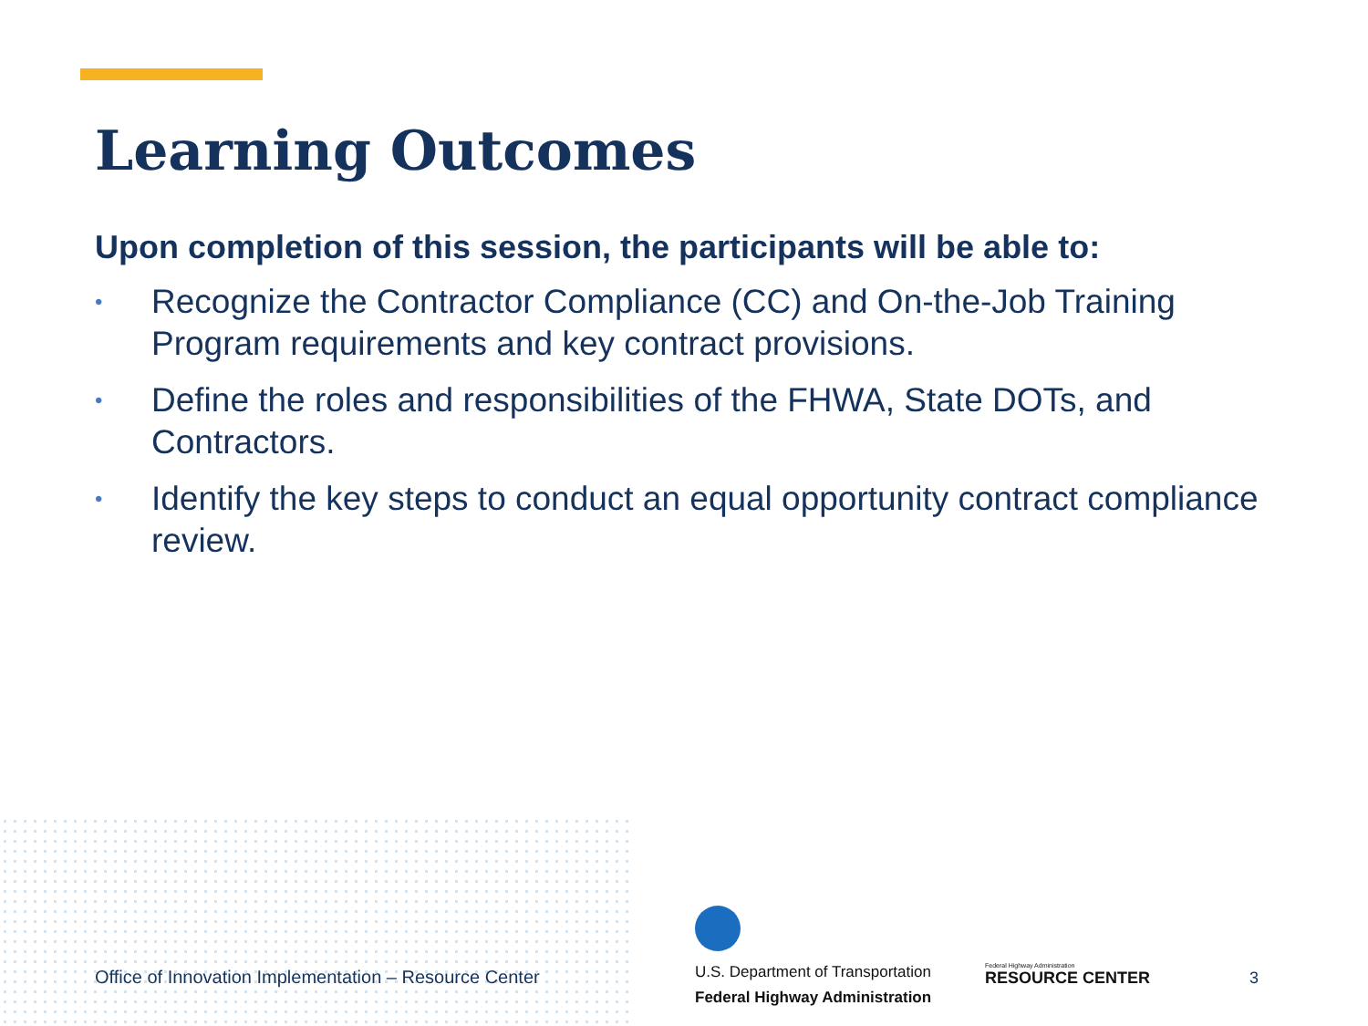Learning Outcomes
Upon completion of this session, the participants will be able to:
• Recognize the Contractor Compliance (CC) and On-the-Job Training Program requirements and key contract provisions.
• Define the roles and responsibilities of the FHWA, State DOTs, and Contractors.
• Identify the key steps to conduct an equal opportunity contract compliance review.
Office of Innovation Implementation – Resource Center
U.S. Department of Transportation
Federal Highway Administration
Federal Highway Administration
RESOURCE CENTER
3